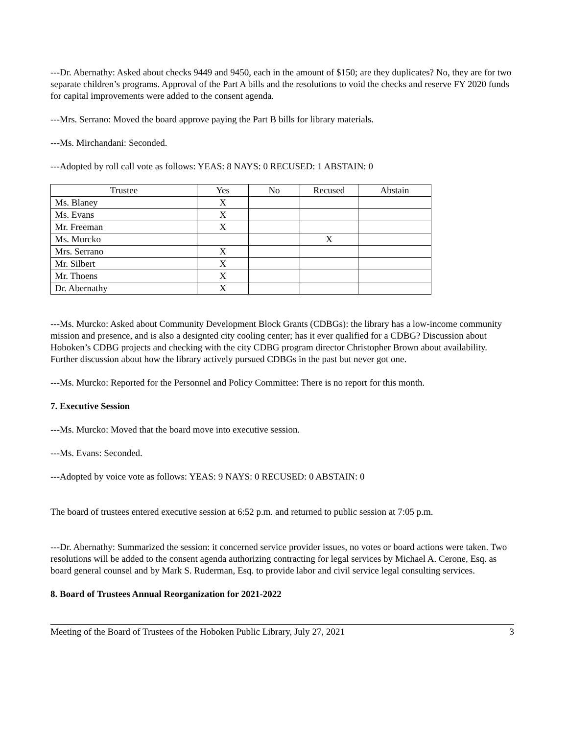---Dr. Abernathy: Asked about checks 9449 and 9450, each in the amount of $150; are they duplicates? No, they are for two separate children’s programs. Approval of the Part A bills and the resolutions to void the checks and reserve FY 2020 funds for capital improvements were added to the consent agenda.
---Mrs. Serrano: Moved the board approve paying the Part B bills for library materials.
---Ms. Mirchandani: Seconded.
---Adopted by roll call vote as follows: YEAS: 8 NAYS: 0 RECUSED: 1 ABSTAIN: 0
| Trustee | Yes | No | Recused | Abstain |
| --- | --- | --- | --- | --- |
| Ms. Blaney | X | | | |
| Ms. Evans | X | | | |
| Mr. Freeman | X | | | |
| Ms. Murcko | | | X | |
| Mrs. Serrano | X | | | |
| Mr. Silbert | X | | | |
| Mr. Thoens | X | | | |
| Dr. Abernathy | X | | | |
---Ms. Murcko: Asked about Community Development Block Grants (CDBGs): the library has a low-income community mission and presence, and is also a designted city cooling center; has it ever qualified for a CDBG? Discussion about Hoboken’s CDBG projects and checking with the city CDBG program director Christopher Brown about availability. Further discussion about how the library actively pursued CDBGs in the past but never got one.
---Ms. Murcko: Reported for the Personnel and Policy Committee: There is no report for this month.
7. Executive Session
---Ms. Murcko: Moved that the board move into executive session.
---Ms. Evans: Seconded.
---Adopted by voice vote as follows: YEAS: 9 NAYS: 0 RECUSED: 0 ABSTAIN: 0
The board of trustees entered executive session at 6:52 p.m. and returned to public session at 7:05 p.m.
---Dr. Abernathy: Summarized the session: it concerned service provider issues, no votes or board actions were taken. Two resolutions will be added to the consent agenda authorizing contracting for legal services by Michael A. Cerone, Esq. as board general counsel and by Mark S. Ruderman, Esq. to provide labor and civil service legal consulting services.
8. Board of Trustees Annual Reorganization for 2021-2022
Meeting of the Board of Trustees of the Hoboken Public Library, July 27, 2021 3